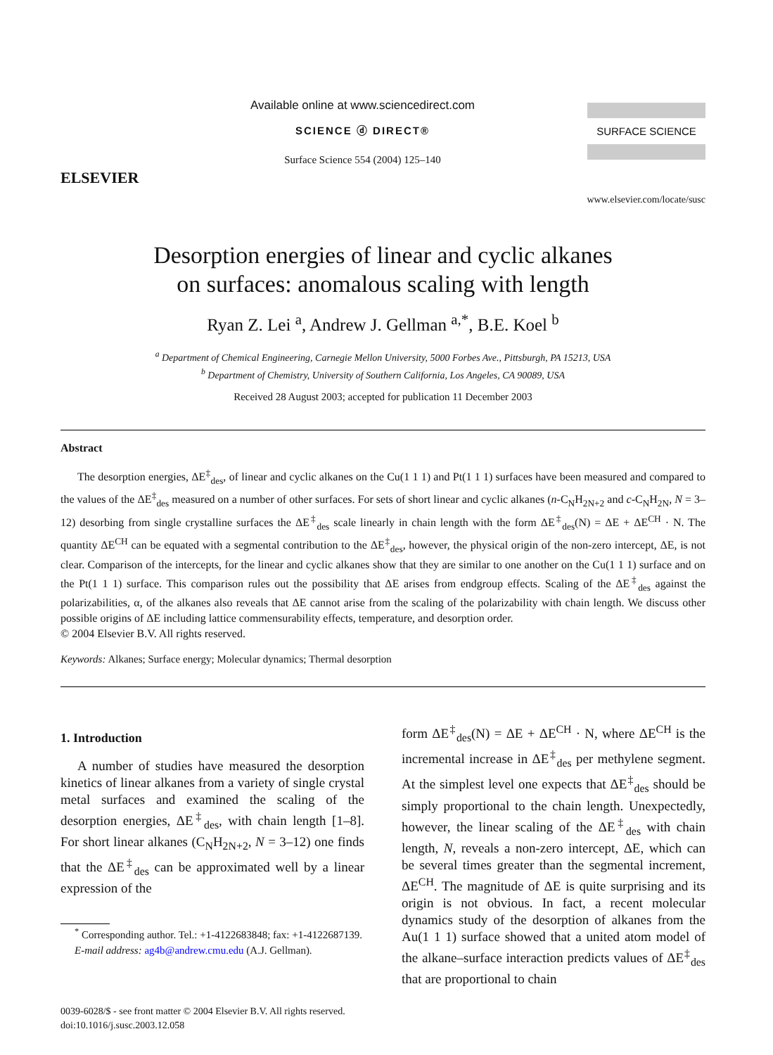ELSEVIER
Available online at www.sciencedirect.com
SCIENCE ⓓ DIRECT®
Surface Science 554 (2004) 125–140
SURFACE SCIENCE
www.elsevier.com/locate/susc
Desorption energies of linear and cyclic alkanes
on surfaces: anomalous scaling with length
Ryan Z. Lei <sup>a</sup>, Andrew J. Gellman <sup>a,*</sup>, B.E. Koel <sup>b</sup>
<sup>a</sup> Department of Chemical Engineering, Carnegie Mellon University, 5000 Forbes Ave., Pittsburgh, PA 15213, USA
<sup>b</sup> Department of Chemistry, University of Southern California, Los Angeles, CA 90089, USA
Received 28 August 2003; accepted for publication 11 December 2003
Abstract
The desorption energies, ΔE<sup>‡</sup><sub>des</sub>, of linear and cyclic alkanes on the Cu(1 1 1) and Pt(1 1 1) surfaces have been measured and compared to the values of the ΔE<sup>‡</sup><sub>des</sub> measured on a number of other surfaces. For sets of short linear and cyclic alkanes (n-C<sub>N</sub>H<sub>2N+2</sub> and c-C<sub>N</sub>H<sub>2N</sub>, N = 3–12) desorbing from single crystalline surfaces the ΔE<sup>‡</sup><sub>des</sub> scale linearly in chain length with the form ΔE<sup>‡</sup><sub>des</sub>(N) = ΔE + ΔE<sup>CH</sup> · N. The quantity ΔE<sup>CH</sup> can be equated with a segmental contribution to the ΔE<sup>‡</sup><sub>des</sub>, however, the physical origin of the non-zero intercept, ΔE, is not clear. Comparison of the intercepts, for the linear and cyclic alkanes show that they are similar to one another on the Cu(1 1 1) surface and on the Pt(1 1 1) surface. This comparison rules out the possibility that ΔE arises from endgroup effects. Scaling of the ΔE<sup>‡</sup><sub>des</sub> against the polarizabilities, α, of the alkanes also reveals that ΔE cannot arise from the scaling of the polarizability with chain length. We discuss other possible origins of ΔE including lattice commensurability effects, temperature, and desorption order.
© 2004 Elsevier B.V. All rights reserved.
Keywords: Alkanes; Surface energy; Molecular dynamics; Thermal desorption
1. Introduction
A number of studies have measured the desorption kinetics of linear alkanes from a variety of single crystal metal surfaces and examined the scaling of the desorption energies, ΔE<sup>‡</sup><sub>des</sub>, with chain length [1–8]. For short linear alkanes (C<sub>N</sub>H<sub>2N+2</sub>, N = 3–12) one finds that the ΔE<sup>‡</sup><sub>des</sub> can be approximated well by a linear expression of the
<sup>*</sup> Corresponding author. Tel.: +1-4122683848; fax: +1-4122687139.
E-mail address: ag4b@andrew.cmu.edu (A.J. Gellman).
form ΔE<sup>‡</sup><sub>des</sub>(N) = ΔE + ΔE<sup>CH</sup> · N, where ΔE<sup>CH</sup> is the incremental increase in ΔE<sup>‡</sup><sub>des</sub> per methylene segment. At the simplest level one expects that ΔE<sup>‡</sup><sub>des</sub> should be simply proportional to the chain length. Unexpectedly, however, the linear scaling of the ΔE<sup>‡</sup><sub>des</sub> with chain length, N, reveals a non-zero intercept, ΔE, which can be several times greater than the segmental increment, ΔE<sup>CH</sup>. The magnitude of ΔE is quite surprising and its origin is not obvious. In fact, a recent molecular dynamics study of the desorption of alkanes from the Au(1 1 1) surface showed that a united atom model of the alkane–surface interaction predicts values of ΔE<sup>‡</sup><sub>des</sub> that are proportional to chain
0039-6028/$ - see front matter © 2004 Elsevier B.V. All rights reserved.
doi:10.1016/j.susc.2003.12.058